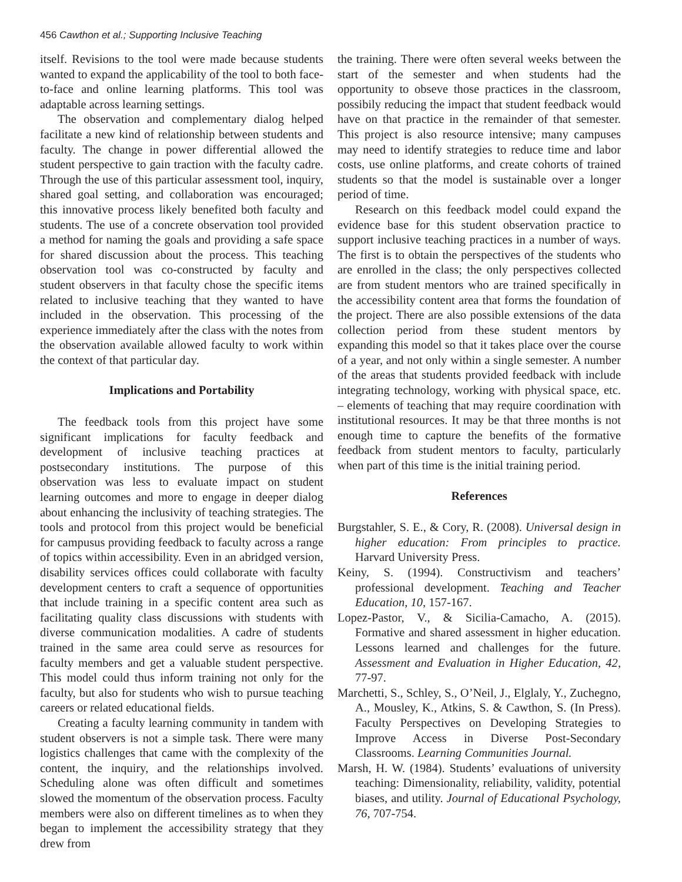456 Cawthon et al.; Supporting Inclusive Teaching
itself. Revisions to the tool were made because students wanted to expand the applicability of the tool to both face-to-face and online learning platforms. This tool was adaptable across learning settings.
The observation and complementary dialog helped facilitate a new kind of relationship between students and faculty. The change in power differential allowed the student perspective to gain traction with the faculty cadre. Through the use of this particular assessment tool, inquiry, shared goal setting, and collaboration was encouraged; this innovative process likely benefited both faculty and students. The use of a concrete observation tool provided a method for naming the goals and providing a safe space for shared discussion about the process. This teaching observation tool was co-constructed by faculty and student observers in that faculty chose the specific items related to inclusive teaching that they wanted to have included in the observation. This processing of the experience immediately after the class with the notes from the observation available allowed faculty to work within the context of that particular day.
Implications and Portability
The feedback tools from this project have some significant implications for faculty feedback and development of inclusive teaching practices at postsecondary institutions. The purpose of this observation was less to evaluate impact on student learning outcomes and more to engage in deeper dialog about enhancing the inclusivity of teaching strategies. The tools and protocol from this project would be beneficial for campusus providing feedback to faculty across a range of topics within accessibility. Even in an abridged version, disability services offices could collaborate with faculty development centers to craft a sequence of opportunities that include training in a specific content area such as facilitating quality class discussions with students with diverse communication modalities. A cadre of students trained in the same area could serve as resources for faculty members and get a valuable student perspective. This model could thus inform training not only for the faculty, but also for students who wish to pursue teaching careers or related educational fields.
Creating a faculty learning community in tandem with student observers is not a simple task. There were many logistics challenges that came with the complexity of the content, the inquiry, and the relationships involved. Scheduling alone was often difficult and sometimes slowed the momentum of the observation process. Faculty members were also on different timelines as to when they began to implement the accessibility strategy that they drew from
the training. There were often several weeks between the start of the semester and when students had the opportunity to obseve those practices in the classroom, possibily reducing the impact that student feedback would have on that practice in the remainder of that semester. This project is also resource intensive; many campuses may need to identify strategies to reduce time and labor costs, use online platforms, and create cohorts of trained students so that the model is sustainable over a longer period of time.
Research on this feedback model could expand the evidence base for this student observation practice to support inclusive teaching practices in a number of ways. The first is to obtain the perspectives of the students who are enrolled in the class; the only perspectives collected are from student mentors who are trained specifically in the accessibility content area that forms the foundation of the project. There are also possible extensions of the data collection period from these student mentors by expanding this model so that it takes place over the course of a year, and not only within a single semester. A number of the areas that students provided feedback with include integrating technology, working with physical space, etc. – elements of teaching that may require coordination with institutional resources. It may be that three months is not enough time to capture the benefits of the formative feedback from student mentors to faculty, particularly when part of this time is the initial training period.
References
Burgstahler, S. E., & Cory, R. (2008). Universal design in higher education: From principles to practice. Harvard University Press.
Keiny, S. (1994). Constructivism and teachers’ professional development. Teaching and Teacher Education, 10, 157-167.
Lopez-Pastor, V., & Sicilia-Camacho, A. (2015). Formative and shared assessment in higher education. Lessons learned and challenges for the future. Assessment and Evaluation in Higher Education, 42, 77-97.
Marchetti, S., Schley, S., O’Neil, J., Elglaly, Y., Zuchegno, A., Mousley, K., Atkins, S. & Cawthon, S. (In Press). Faculty Perspectives on Developing Strategies to Improve Access in Diverse Post-Secondary Classrooms. Learning Communities Journal.
Marsh, H. W. (1984). Students’ evaluations of university teaching: Dimensionality, reliability, validity, potential biases, and utility. Journal of Educational Psychology, 76, 707-754.